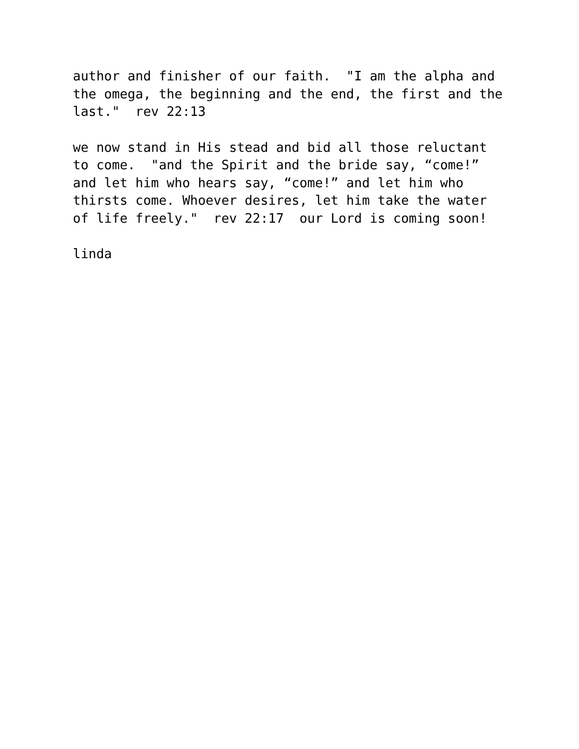author and finisher of our faith. "I am the alpha and the omega, the beginning and the end, the first and the last." rev 22:13
we now stand in His stead and bid all those reluctant to come. "and the Spirit and the bride say, “come!” and let him who hears say, “come!” and let him who thirsts come. Whoever desires, let him take the water of life freely." rev 22:17 our Lord is coming soon!
linda